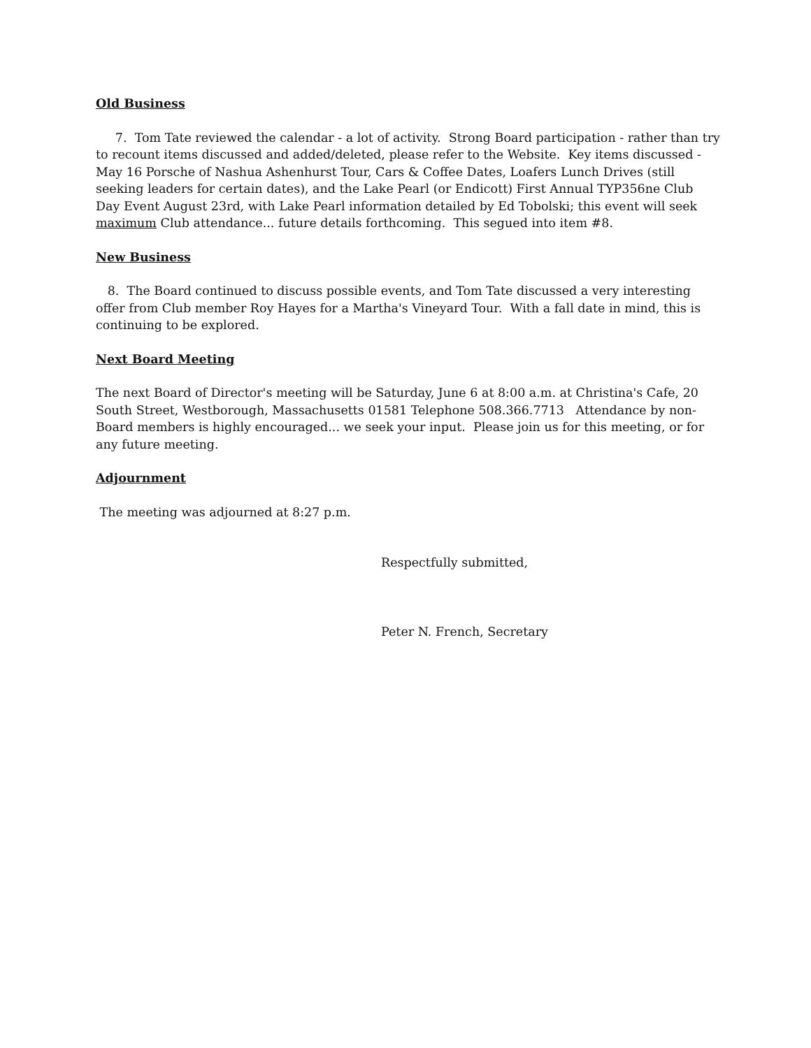Old Business
7. Tom Tate reviewed the calendar - a lot of activity. Strong Board participation - rather than try to recount items discussed and added/deleted, please refer to the Website. Key items discussed - May 16 Porsche of Nashua Ashenhurst Tour, Cars & Coffee Dates, Loafers Lunch Drives (still seeking leaders for certain dates), and the Lake Pearl (or Endicott) First Annual TYP356ne Club Day Event August 23rd, with Lake Pearl information detailed by Ed Tobolski; this event will seek maximum Club attendance... future details forthcoming. This segued into item #8.
New Business
8. The Board continued to discuss possible events, and Tom Tate discussed a very interesting offer from Club member Roy Hayes for a Martha's Vineyard Tour. With a fall date in mind, this is continuing to be explored.
Next Board Meeting
The next Board of Director's meeting will be Saturday, June 6 at 8:00 a.m. at Christina's Cafe, 20 South Street, Westborough, Massachusetts 01581 Telephone 508.366.7713 Attendance by non-Board members is highly encouraged... we seek your input. Please join us for this meeting, or for any future meeting.
Adjournment
The meeting was adjourned at 8:27 p.m.
Respectfully submitted,
Peter N. French, Secretary